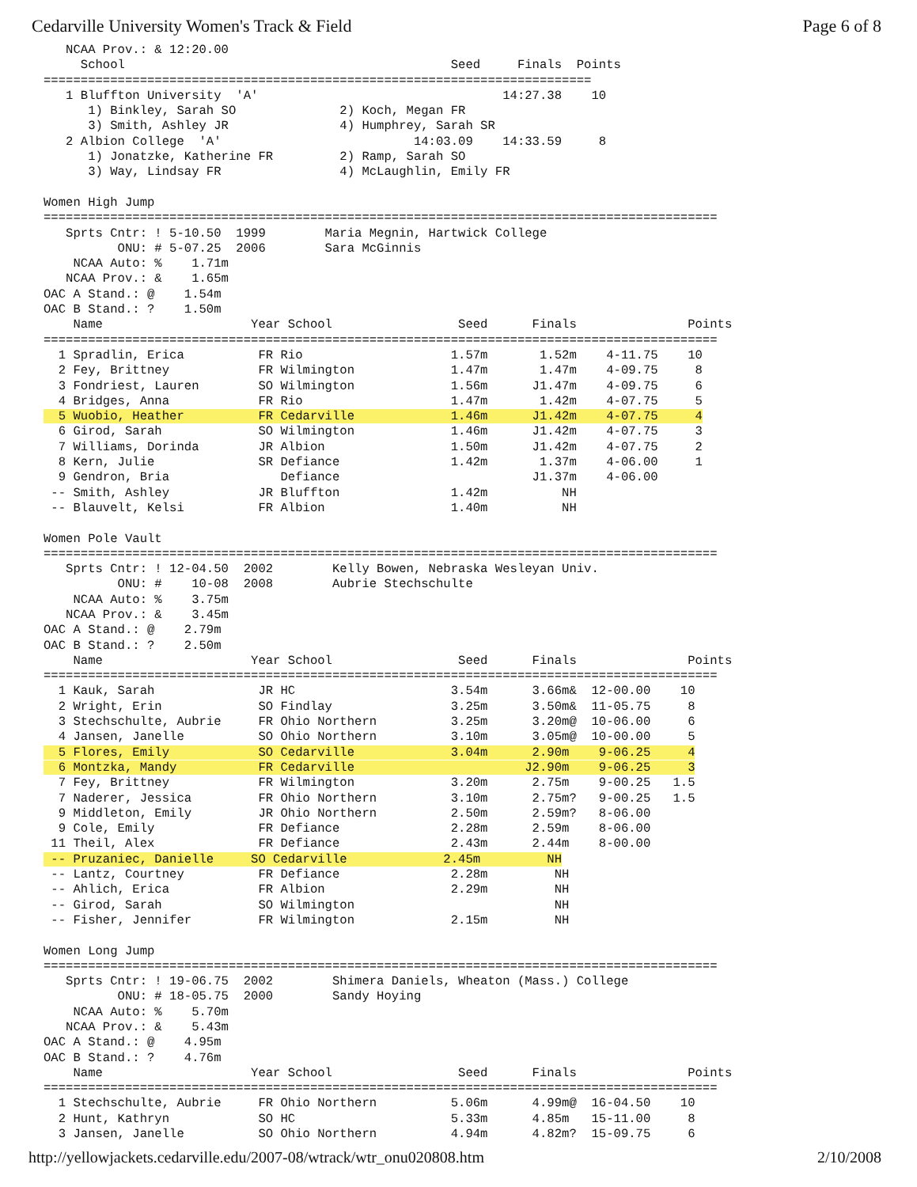Cedarville University Women's Track & Field Page 6 of 8
   NCAA Prov.: & 12:20.00
     School                                            Seed     Finals  Points
==========================================================================
   1 Bluffton University  'A'                                 14:27.38    10
      1) Binkley, Sarah SO              2) Koch, Megan FR
      3) Smith, Ashley JR               4) Humphrey, Sarah SR
   2 Albion College  'A'                          14:03.09    14:33.59     8
      1) Jonatzke, Katherine FR         2) Ramp, Sarah SO
      3) Way, Lindsay FR                4) McLaughlin, Emily FR

Women High Jump
===========================================================================================
   Sprts Cntr: ! 5-10.50  1999        Maria Megnin, Hartwick College
          ONU: # 5-07.25  2006        Sara McGinnis
    NCAA Auto: %    1.71m
   NCAA Prov.: &    1.65m
OAC A Stand.: @    1.54m
OAC B Stand.: ?    1.50m
    Name                    Year School                 Seed      Finals               Points
===========================================================================================
  1 Spradlin, Erica          FR Rio                    1.57m       1.52m    4-11.75    10
  2 Fey, Brittney            FR Wilmington             1.47m       1.47m    4-09.75     8
  3 Fondriest, Lauren        SO Wilmington             1.56m      J1.47m    4-09.75     6
  4 Bridges, Anna            FR Rio                    1.47m       1.42m    4-07.75     5
  5 Wuobio, Heather          FR Cedarville             1.46m      J1.42m    4-07.75     4
  6 Girod, Sarah             SO Wilmington             1.46m      J1.42m    4-07.75     3
  7 Williams, Dorinda        JR Albion                 1.50m      J1.42m    4-07.75     2
  8 Kern, Julie              SR Defiance               1.42m       1.37m    4-06.00     1
  9 Gendron, Bria               Defiance                          J1.37m    4-06.00
 -- Smith, Ashley            JR Bluffton               1.42m          NH
 -- Blauvelt, Kelsi          FR Albion                 1.40m          NH

Women Pole Vault
===========================================================================================
   Sprts Cntr: ! 12-04.50  2002        Kelly Bowen, Nebraska Wesleyan Univ.
          ONU: #    10-08  2008        Aubrie Stechschulte
    NCAA Auto: %    3.75m
   NCAA Prov.: &    3.45m
OAC A Stand.: @    2.79m
OAC B Stand.: ?    2.50m
    Name                    Year School                 Seed      Finals               Points
===========================================================================================
  1 Kauk, Sarah              JR HC                     3.54m      3.66m&  12-00.00    10
  2 Wright, Erin             SO Findlay                3.25m      3.50m&  11-05.75     8
  3 Stechschulte, Aubrie     FR Ohio Northern          3.25m      3.20m@  10-06.00     6
  4 Jansen, Janelle          SO Ohio Northern          3.10m      3.05m@  10-00.00     5
  5 Flores, Emily            SO Cedarville             3.04m      2.90m    9-06.25     4
  6 Montzka, Mandy           FR Cedarville                       J2.90m    9-06.25     3
  7 Fey, Brittney            FR Wilmington             3.20m      2.75m    9-00.25   1.5
  7 Naderer, Jessica         FR Ohio Northern          3.10m      2.75m?   9-00.25   1.5
  9 Middleton, Emily         JR Ohio Northern          2.50m      2.59m?   8-06.00
  9 Cole, Emily              FR Defiance               2.28m      2.59m    8-06.00
 11 Theil, Alex              FR Defiance               2.43m      2.44m    8-00.00
 -- Pruzaniec, Danielle     SO Cedarville             2.45m         NH
 -- Lantz, Courtney          FR Defiance               2.28m         NH
 -- Ahlich, Erica            FR Albion                 2.29m         NH
 -- Girod, Sarah             SO Wilmington                           NH
 -- Fisher, Jennifer         FR Wilmington             2.15m         NH

Women Long Jump
===========================================================================================
   Sprts Cntr: ! 19-06.75  2002        Shimera Daniels, Wheaton (Mass.) College
          ONU: # 18-05.75  2000        Sandy Hoying
    NCAA Auto: %    5.70m
   NCAA Prov.: &    5.43m
OAC A Stand.: @    4.95m
OAC B Stand.: ?    4.76m
    Name                    Year School                 Seed      Finals               Points
===========================================================================================
  1 Stechschulte, Aubrie     FR Ohio Northern          5.06m      4.99m@  16-04.50    10
  2 Hunt, Kathryn            SO HC                     5.33m      4.85m   15-11.00     8
  3 Jansen, Janelle          SO Ohio Northern          4.94m      4.82m?  15-09.75     6
http://yellowjackets.cedarville.edu/2007-08/wtrack/wtr_onu020808.htm 2/10/2008